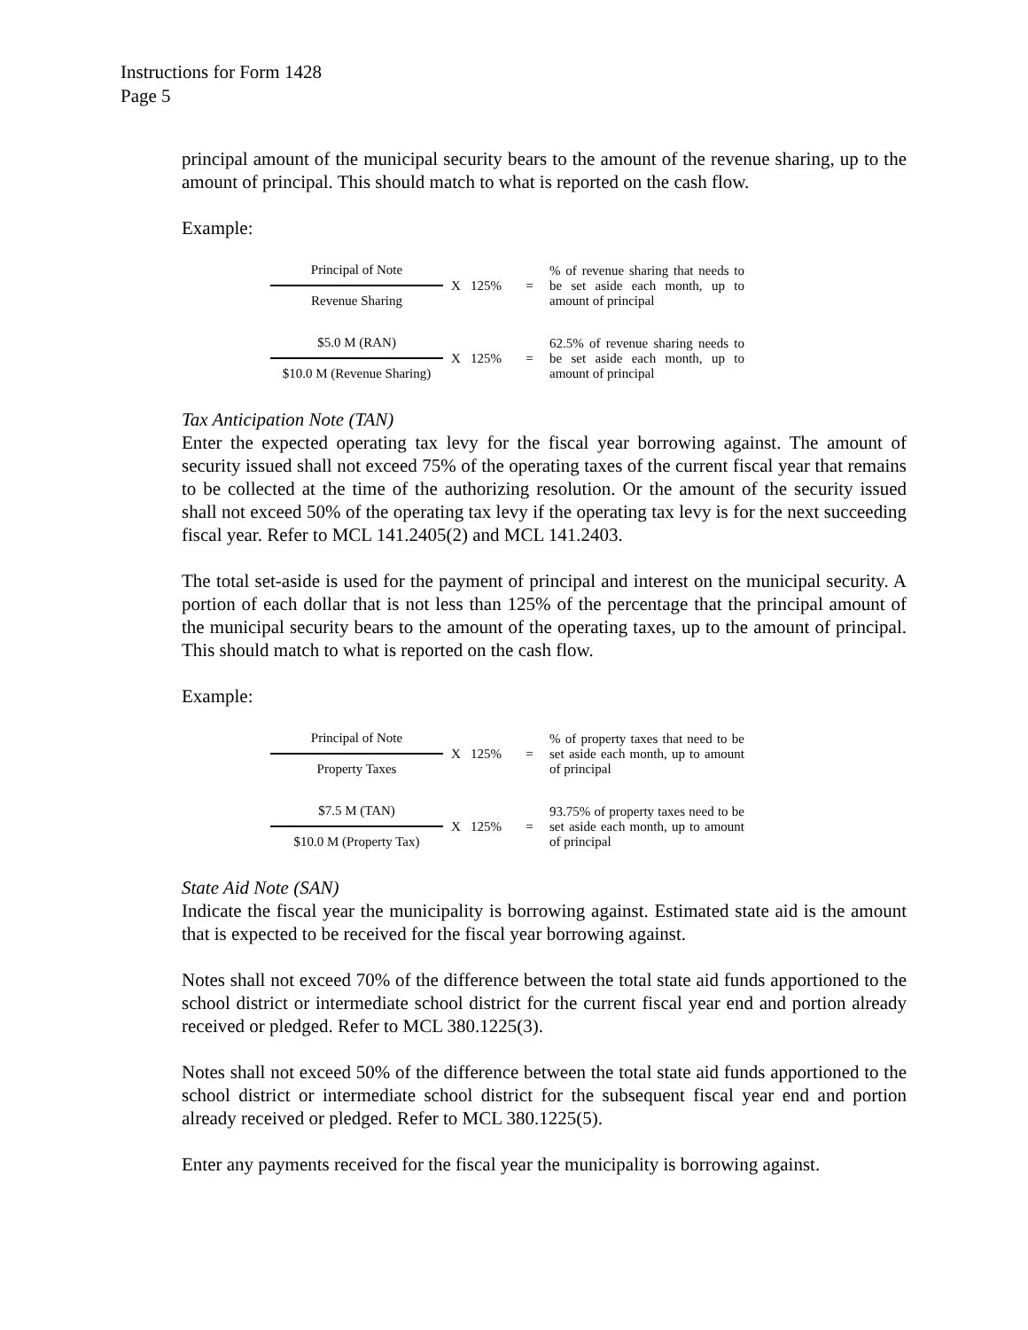Instructions for Form 1428
Page 5
principal amount of the municipal security bears to the amount of the revenue sharing, up to the amount of principal. This should match to what is reported on the cash flow.
Example:
Principal of Note
Revenue Sharing
X 125% =
% of revenue sharing that needs to be set aside each month, up to amount of principal
$5.0 M (RAN)
$10.0 M (Revenue Sharing)
X 125% =
62.5% of revenue sharing needs to be set aside each month, up to amount of principal
Tax Anticipation Note (TAN)
Enter the expected operating tax levy for the fiscal year borrowing against. The amount of security issued shall not exceed 75% of the operating taxes of the current fiscal year that remains to be collected at the time of the authorizing resolution. Or the amount of the security issued shall not exceed 50% of the operating tax levy if the operating tax levy is for the next succeeding fiscal year. Refer to MCL 141.2405(2) and MCL 141.2403.
The total set-aside is used for the payment of principal and interest on the municipal security. A portion of each dollar that is not less than 125% of the percentage that the principal amount of the municipal security bears to the amount of the operating taxes, up to the amount of principal. This should match to what is reported on the cash flow.
Example:
Principal of Note
Property Taxes
X 125% =
% of property taxes that need to be set aside each month, up to amount of principal
$7.5 M (TAN)
$10.0 M (Property Tax)
X 125% =
93.75% of property taxes need to be set aside each month, up to amount of principal
State Aid Note (SAN)
Indicate the fiscal year the municipality is borrowing against. Estimated state aid is the amount that is expected to be received for the fiscal year borrowing against.
Notes shall not exceed 70% of the difference between the total state aid funds apportioned to the school district or intermediate school district for the current fiscal year end and portion already received or pledged. Refer to MCL 380.1225(3).
Notes shall not exceed 50% of the difference between the total state aid funds apportioned to the school district or intermediate school district for the subsequent fiscal year end and portion already received or pledged. Refer to MCL 380.1225(5).
Enter any payments received for the fiscal year the municipality is borrowing against.